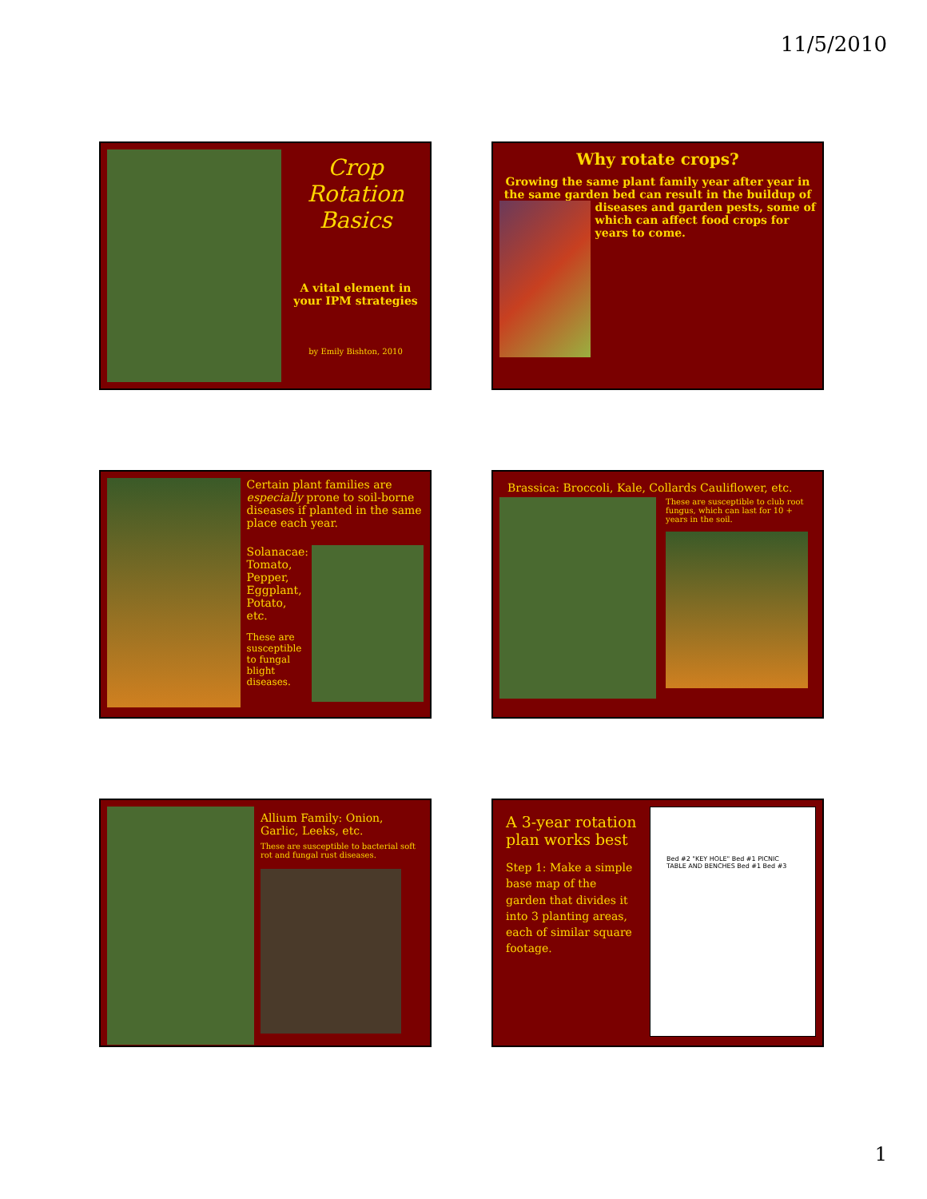11/5/2010
Crop Rotation Basics
A vital element in your IPM strategies
by Emily Bishton, 2010
Why rotate crops?
Growing the same plant family year after year in the same garden bed can result in the buildup of
diseases and garden pests, some of which can affect food crops for years to come.
Certain plant families are especially prone to soil-borne diseases if planted in the same place each year.
Solanacae: Tomato, Pepper, Eggplant, Potato, etc.
These are susceptible to fungal blight diseases.
Brassica: Broccoli, Kale, Collards Cauliflower, etc.
These are susceptible to club root fungus, which can last for 10 + years in the soil.
Allium Family: Onion, Garlic, Leeks, etc.
These are susceptible to bacterial soft rot and fungal rust diseases.
A 3-year rotation plan works best
Step 1: Make a simple base map of the garden that divides it into 3 planting areas, each of similar square footage.
Bed #2 "KEY HOLE" Bed #1 PICNIC TABLE AND BENCHES Bed #1 Bed #3
1